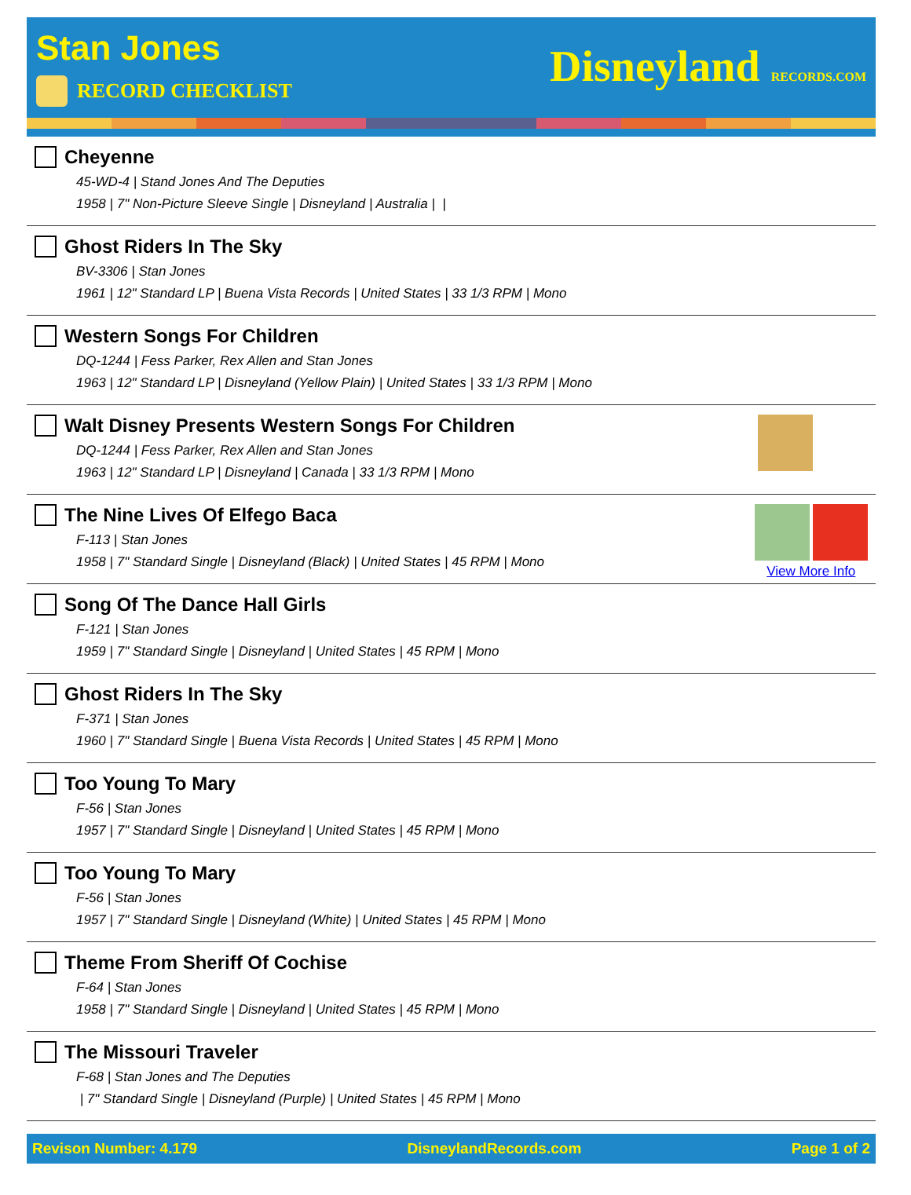Stan Jones
RECORD CHECKLIST
Disneyland RECORDS.COM
Cheyenne
45-WD-4 | Stand Jones And The Deputies
1958 | 7" Non-Picture Sleeve Single | Disneyland | Australia | |
Ghost Riders In The Sky
BV-3306 | Stan Jones
1961 | 12" Standard LP | Buena Vista Records | United States | 33 1/3 RPM | Mono
Western Songs For Children
DQ-1244 | Fess Parker, Rex Allen and Stan Jones
1963 | 12" Standard LP | Disneyland (Yellow Plain) | United States | 33 1/3 RPM | Mono
Walt Disney Presents Western Songs For Children
DQ-1244 | Fess Parker, Rex Allen and Stan Jones
1963 | 12" Standard LP | Disneyland | Canada | 33 1/3 RPM | Mono
The Nine Lives Of Elfego Baca
F-113 | Stan Jones
1958 | 7" Standard Single | Disneyland (Black) | United States | 45 RPM | Mono
View More Info
Song Of The Dance Hall Girls
F-121 | Stan Jones
1959 | 7" Standard Single | Disneyland | United States | 45 RPM | Mono
Ghost Riders In The Sky
F-371 | Stan Jones
1960 | 7" Standard Single | Buena Vista Records | United States | 45 RPM | Mono
Too Young To Mary
F-56 | Stan Jones
1957 | 7" Standard Single | Disneyland | United States | 45 RPM | Mono
Too Young To Mary
F-56 | Stan Jones
1957 | 7" Standard Single | Disneyland (White) | United States | 45 RPM | Mono
Theme From Sheriff Of Cochise
F-64 | Stan Jones
1958 | 7" Standard Single | Disneyland | United States | 45 RPM | Mono
The Missouri Traveler
F-68 | Stan Jones and The Deputies
| 7" Standard Single | Disneyland (Purple) | United States | 45 RPM | Mono
Revison Number: 4.179 DisneylandRecords.com Page 1 of 2